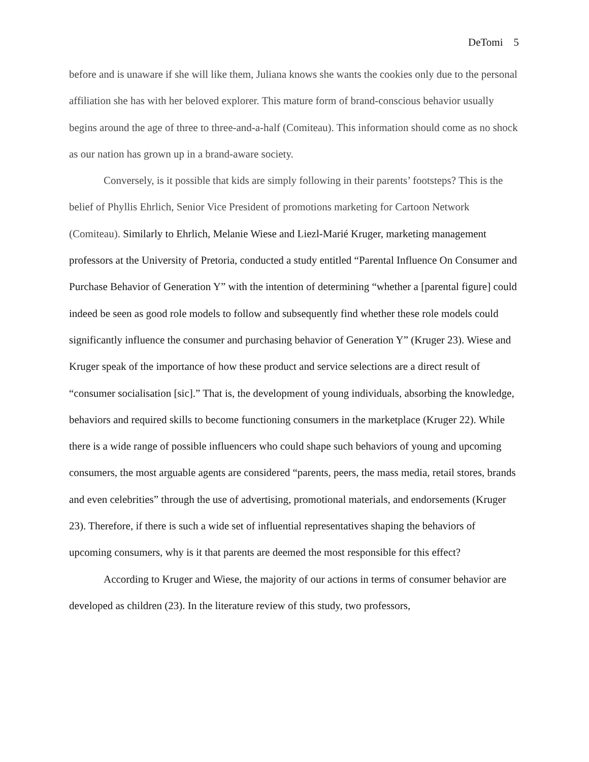DeTomi 5
before and is unaware if she will like them, Juliana knows she wants the cookies only due to the personal affiliation she has with her beloved explorer. This mature form of brand-conscious behavior usually begins around the age of three to three-and-a-half (Comiteau). This information should come as no shock as our nation has grown up in a brand-aware society.
Conversely, is it possible that kids are simply following in their parents’ footsteps? This is the belief of Phyllis Ehrlich, Senior Vice President of promotions marketing for Cartoon Network (Comiteau). Similarly to Ehrlich, Melanie Wiese and Liezl-Marié Kruger, marketing management professors at the University of Pretoria, conducted a study entitled “Parental Influence On Consumer and Purchase Behavior of Generation Y” with the intention of determining “whether a [parental figure] could indeed be seen as good role models to follow and subsequently find whether these role models could significantly influence the consumer and purchasing behavior of Generation Y” (Kruger 23). Wiese and Kruger speak of the importance of how these product and service selections are a direct result of “consumer socialisation [sic].” That is, the development of young individuals, absorbing the knowledge, behaviors and required skills to become functioning consumers in the marketplace (Kruger 22). While there is a wide range of possible influencers who could shape such behaviors of young and upcoming consumers, the most arguable agents are considered “parents, peers, the mass media, retail stores, brands and even celebrities” through the use of advertising, promotional materials, and endorsements (Kruger 23). Therefore, if there is such a wide set of influential representatives shaping the behaviors of upcoming consumers, why is it that parents are deemed the most responsible for this effect?
According to Kruger and Wiese, the majority of our actions in terms of consumer behavior are developed as children (23). In the literature review of this study, two professors,